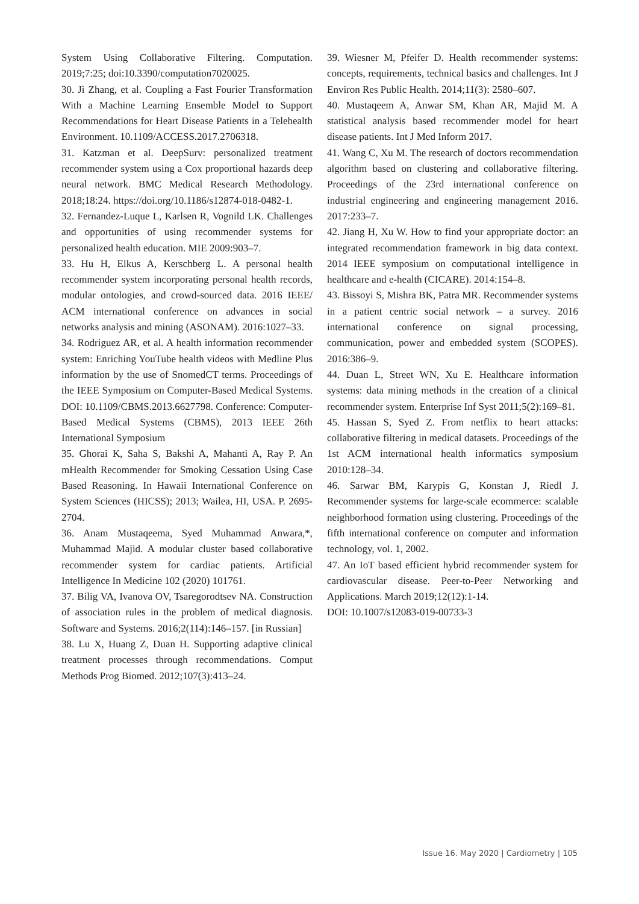System Using Collaborative Filtering. Computation. 2019;7:25; doi:10.3390/computation7020025.
30. Ji Zhang, et al. Coupling a Fast Fourier Transformation With a Machine Learning Ensemble Model to Support Recommendations for Heart Disease Patients in a Telehealth Environment. 10.1109/ACCESS.2017.2706318.
31. Katzman et al. DeepSurv: personalized treatment recommender system using a Cox proportional hazards deep neural network. BMC Medical Research Methodology. 2018;18:24. https://doi.org/10.1186/s12874-018-0482-1.
32. Fernandez-Luque L, Karlsen R, Vognild LK. Challenges and opportunities of using recommender systems for personalized health education. MIE 2009:903–7.
33. Hu H, Elkus A, Kerschberg L. A personal health recommender system incorporating personal health records, modular ontologies, and crowd-sourced data. 2016 IEEE/ ACM international conference on advances in social networks analysis and mining (ASONAM). 2016:1027–33.
34. Rodriguez AR, et al. A health information recommender system: Enriching YouTube health videos with Medline Plus information by the use of SnomedCT terms. Proceedings of the IEEE Symposium on Computer-Based Medical Systems. DOI: 10.1109/CBMS.2013.6627798. Conference: Computer-Based Medical Systems (CBMS), 2013 IEEE 26th International Symposium
35. Ghorai K, Saha S, Bakshi A, Mahanti A, Ray P. An mHealth Recommender for Smoking Cessation Using Case Based Reasoning. In Hawaii International Conference on System Sciences (HICSS); 2013; Wailea, HI, USA. P. 2695-2704.
36. Anam Mustaqeema, Syed Muhammad Anwara,*, Muhammad Majid. A modular cluster based collaborative recommender system for cardiac patients. Artificial Intelligence In Medicine 102 (2020) 101761.
37. Bilig VA, Ivanova OV, Tsaregorodtsev NA. Construction of association rules in the problem of medical diagnosis. Software and Systems. 2016;2(114):146–157. [in Russian]
38. Lu X, Huang Z, Duan H. Supporting adaptive clinical treatment processes through recommendations. Comput Methods Prog Biomed. 2012;107(3):413–24.
39. Wiesner M, Pfeifer D. Health recommender systems: concepts, requirements, technical basics and challenges. Int J Environ Res Public Health. 2014;11(3): 2580–607.
40. Mustaqeem A, Anwar SM, Khan AR, Majid M. A statistical analysis based recommender model for heart disease patients. Int J Med Inform 2017.
41. Wang C, Xu M. The research of doctors recommendation algorithm based on clustering and collaborative filtering. Proceedings of the 23rd international conference on industrial engineering and engineering management 2016. 2017:233–7.
42. Jiang H, Xu W. How to find your appropriate doctor: an integrated recommendation framework in big data context. 2014 IEEE symposium on computational intelligence in healthcare and e-health (CICARE). 2014:154–8.
43. Bissoyi S, Mishra BK, Patra MR. Recommender systems in a patient centric social network – a survey. 2016 international conference on signal processing, communication, power and embedded system (SCOPES). 2016:386–9.
44. Duan L, Street WN, Xu E. Healthcare information systems: data mining methods in the creation of a clinical recommender system. Enterprise Inf Syst 2011;5(2):169–81.
45. Hassan S, Syed Z. From netflix to heart attacks: collaborative filtering in medical datasets. Proceedings of the 1st ACM international health informatics symposium 2010:128–34.
46. Sarwar BM, Karypis G, Konstan J, Riedl J. Recommender systems for large-scale ecommerce: scalable neighborhood formation using clustering. Proceedings of the fifth international conference on computer and information technology, vol. 1, 2002.
47. An IoT based efficient hybrid recommender system for cardiovascular disease. Peer-to-Peer Networking and Applications. March 2019;12(12):1-14.
DOI: 10.1007/s12083-019-00733-3
Issue 16. May 2020 | Cardiometry | 105